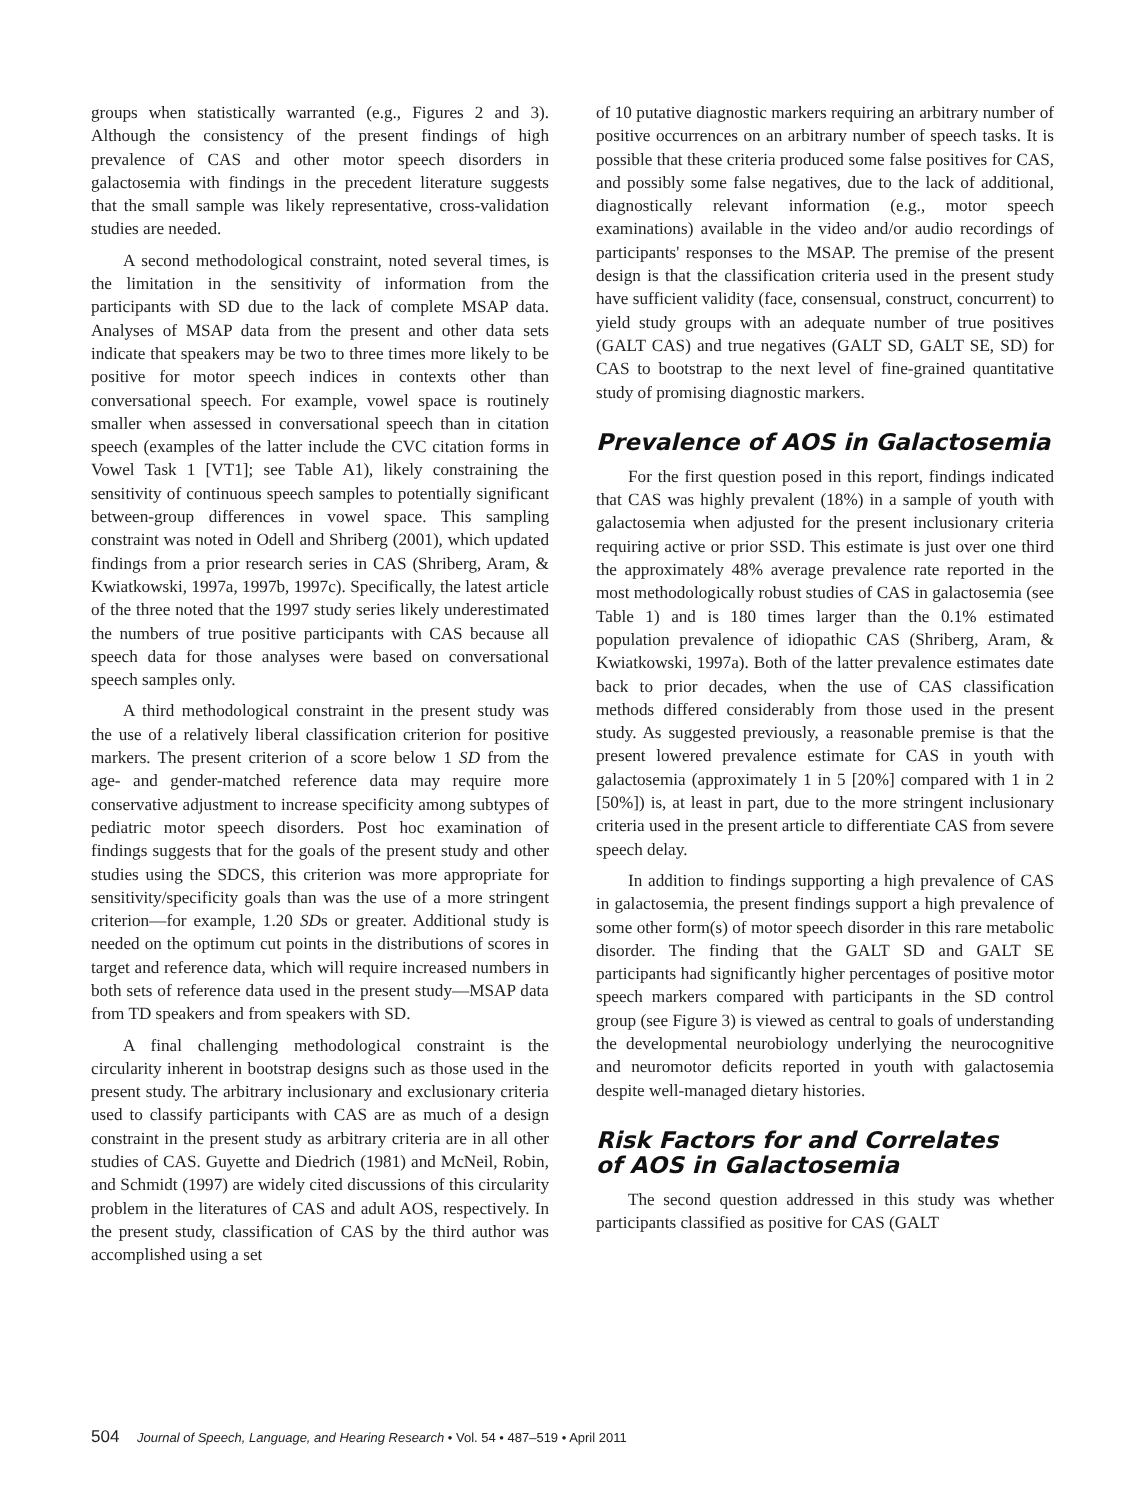groups when statistically warranted (e.g., Figures 2 and 3). Although the consistency of the present findings of high prevalence of CAS and other motor speech disorders in galactosemia with findings in the precedent literature suggests that the small sample was likely representative, cross-validation studies are needed.
A second methodological constraint, noted several times, is the limitation in the sensitivity of information from the participants with SD due to the lack of complete MSAP data. Analyses of MSAP data from the present and other data sets indicate that speakers may be two to three times more likely to be positive for motor speech indices in contexts other than conversational speech. For example, vowel space is routinely smaller when assessed in conversational speech than in citation speech (examples of the latter include the CVC citation forms in Vowel Task 1 [VT1]; see Table A1), likely constraining the sensitivity of continuous speech samples to potentially significant between-group differences in vowel space. This sampling constraint was noted in Odell and Shriberg (2001), which updated findings from a prior research series in CAS (Shriberg, Aram, & Kwiatkowski, 1997a, 1997b, 1997c). Specifically, the latest article of the three noted that the 1997 study series likely underestimated the numbers of true positive participants with CAS because all speech data for those analyses were based on conversational speech samples only.
A third methodological constraint in the present study was the use of a relatively liberal classification criterion for positive markers. The present criterion of a score below 1 SD from the age- and gender-matched reference data may require more conservative adjustment to increase specificity among subtypes of pediatric motor speech disorders. Post hoc examination of findings suggests that for the goals of the present study and other studies using the SDCS, this criterion was more appropriate for sensitivity/specificity goals than was the use of a more stringent criterion—for example, 1.20 SDs or greater. Additional study is needed on the optimum cut points in the distributions of scores in target and reference data, which will require increased numbers in both sets of reference data used in the present study—MSAP data from TD speakers and from speakers with SD.
A final challenging methodological constraint is the circularity inherent in bootstrap designs such as those used in the present study. The arbitrary inclusionary and exclusionary criteria used to classify participants with CAS are as much of a design constraint in the present study as arbitrary criteria are in all other studies of CAS. Guyette and Diedrich (1981) and McNeil, Robin, and Schmidt (1997) are widely cited discussions of this circularity problem in the literatures of CAS and adult AOS, respectively. In the present study, classification of CAS by the third author was accomplished using a set
of 10 putative diagnostic markers requiring an arbitrary number of positive occurrences on an arbitrary number of speech tasks. It is possible that these criteria produced some false positives for CAS, and possibly some false negatives, due to the lack of additional, diagnostically relevant information (e.g., motor speech examinations) available in the video and/or audio recordings of participants' responses to the MSAP. The premise of the present design is that the classification criteria used in the present study have sufficient validity (face, consensual, construct, concurrent) to yield study groups with an adequate number of true positives (GALT CAS) and true negatives (GALT SD, GALT SE, SD) for CAS to bootstrap to the next level of fine-grained quantitative study of promising diagnostic markers.
Prevalence of AOS in Galactosemia
For the first question posed in this report, findings indicated that CAS was highly prevalent (18%) in a sample of youth with galactosemia when adjusted for the present inclusionary criteria requiring active or prior SSD. This estimate is just over one third the approximately 48% average prevalence rate reported in the most methodologically robust studies of CAS in galactosemia (see Table 1) and is 180 times larger than the 0.1% estimated population prevalence of idiopathic CAS (Shriberg, Aram, & Kwiatkowski, 1997a). Both of the latter prevalence estimates date back to prior decades, when the use of CAS classification methods differed considerably from those used in the present study. As suggested previously, a reasonable premise is that the present lowered prevalence estimate for CAS in youth with galactosemia (approximately 1 in 5 [20%] compared with 1 in 2 [50%]) is, at least in part, due to the more stringent inclusionary criteria used in the present article to differentiate CAS from severe speech delay.
In addition to findings supporting a high prevalence of CAS in galactosemia, the present findings support a high prevalence of some other form(s) of motor speech disorder in this rare metabolic disorder. The finding that the GALT SD and GALT SE participants had significantly higher percentages of positive motor speech markers compared with participants in the SD control group (see Figure 3) is viewed as central to goals of understanding the developmental neurobiology underlying the neurocognitive and neuromotor deficits reported in youth with galactosemia despite well-managed dietary histories.
Risk Factors for and Correlates
of AOS in Galactosemia
The second question addressed in this study was whether participants classified as positive for CAS (GALT
504 Journal of Speech, Language, and Hearing Research • Vol. 54 • 487–519 • April 2011